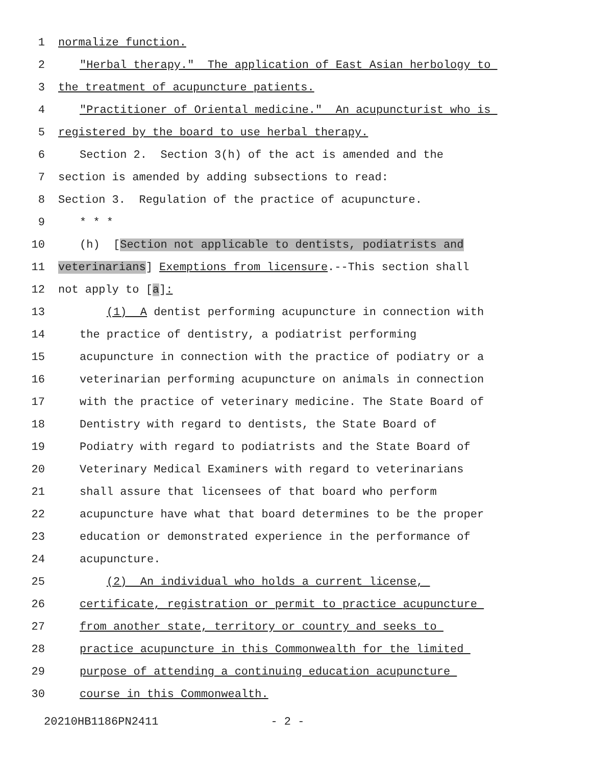1 normalize function.
2 "Herbal therapy." The application of East Asian herbology to
3 the treatment of acupuncture patients.
4 "Practitioner of Oriental medicine." An acupuncturist who is
5 registered by the board to use herbal therapy.
6 Section 2. Section 3(h) of the act is amended and the
7 section is amended by adding subsections to read:
8 Section 3. Regulation of the practice of acupuncture.
9 * * *
10 (h) [Section not applicable to dentists, podiatrists and
11 veterinarians] Exemptions from licensure.--This section shall
12 not apply to [a]:
13 (1) A dentist performing acupuncture in connection with
14 the practice of dentistry, a podiatrist performing
15 acupuncture in connection with the practice of podiatry or a
16 veterinarian performing acupuncture on animals in connection
17 with the practice of veterinary medicine. The State Board of
18 Dentistry with regard to dentists, the State Board of
19 Podiatry with regard to podiatrists and the State Board of
20 Veterinary Medical Examiners with regard to veterinarians
21 shall assure that licensees of that board who perform
22 acupuncture have what that board determines to be the proper
23 education or demonstrated experience in the performance of
24 acupuncture.
25 (2) An individual who holds a current license,
26 certificate, registration or permit to practice acupuncture
27 from another state, territory or country and seeks to
28 practice acupuncture in this Commonwealth for the limited
29 purpose of attending a continuing education acupuncture
30 course in this Commonwealth.
20210HB1186PN2411 - 2 -